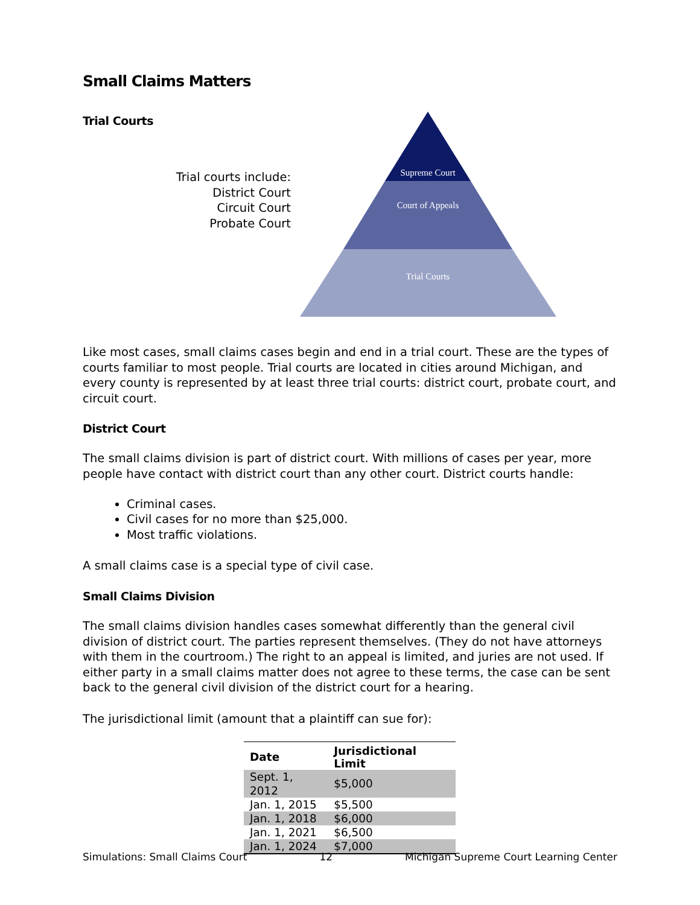Small Claims Matters
Trial Courts
Trial courts include:
District Court
Circuit Court
Probate Court
Supreme Court
Court of Appeals
Trial Courts
Like most cases, small claims cases begin and end in a trial court. These are the types of courts familiar to most people. Trial courts are located in cities around Michigan, and every county is represented by at least three trial courts: district court, probate court, and circuit court.
District Court
The small claims division is part of district court. With millions of cases per year, more people have contact with district court than any other court. District courts handle:
Criminal cases.
Civil cases for no more than $25,000.
Most traffic violations.
A small claims case is a special type of civil case.
Small Claims Division
The small claims division handles cases somewhat differently than the general civil division of district court. The parties represent themselves. (They do not have attorneys with them in the courtroom.) The right to an appeal is limited, and juries are not used. If either party in a small claims matter does not agree to these terms, the case can be sent back to the general civil division of the district court for a hearing.
The jurisdictional limit (amount that a plaintiff can sue for):
| Date | Jurisdictional Limit |
| --- | --- |
| Sept. 1, 2012 | $5,000 |
| Jan. 1, 2015 | $5,500 |
| Jan. 1, 2018 | $6,000 |
| Jan. 1, 2021 | $6,500 |
| Jan. 1, 2024 | $7,000 |
Simulations: Small Claims Court 12 Michigan Supreme Court Learning Center